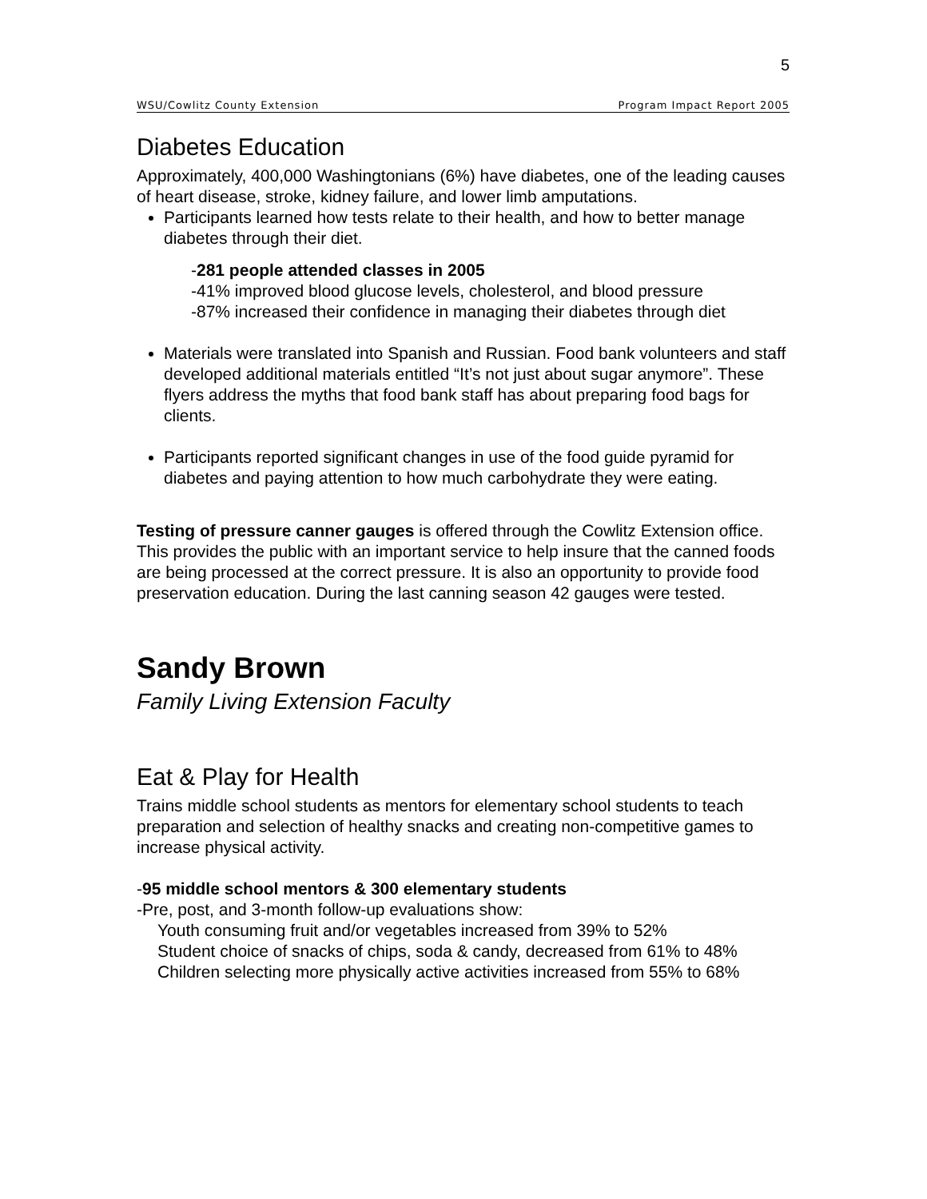5
WSU/Cowlitz County Extension Program Impact Report 2005
Diabetes Education
Approximately, 400,000 Washingtonians (6%) have diabetes, one of the leading causes of heart disease, stroke, kidney failure, and lower limb amputations.
Participants learned how tests relate to their health, and how to better manage diabetes through their diet.
-281 people attended classes in 2005
-41% improved blood glucose levels, cholesterol, and blood pressure
-87% increased their confidence in managing their diabetes through diet
Materials were translated into Spanish and Russian. Food bank volunteers and staff developed additional materials entitled “It’s not just about sugar anymore”. These flyers address the myths that food bank staff has about preparing food bags for clients.
Participants reported significant changes in use of the food guide pyramid for diabetes and paying attention to how much carbohydrate they were eating.
Testing of pressure canner gauges is offered through the Cowlitz Extension office. This provides the public with an important service to help insure that the canned foods are being processed at the correct pressure. It is also an opportunity to provide food preservation education. During the last canning season 42 gauges were tested.
Sandy Brown
Family Living Extension Faculty
Eat & Play for Health
Trains middle school students as mentors for elementary school students to teach preparation and selection of healthy snacks and creating non-competitive games to increase physical activity.
-95 middle school mentors & 300 elementary students
-Pre, post, and 3-month follow-up evaluations show:
Youth consuming fruit and/or vegetables increased from 39% to 52%
Student choice of snacks of chips, soda & candy, decreased from 61% to 48%
Children selecting more physically active activities increased from 55% to 68%